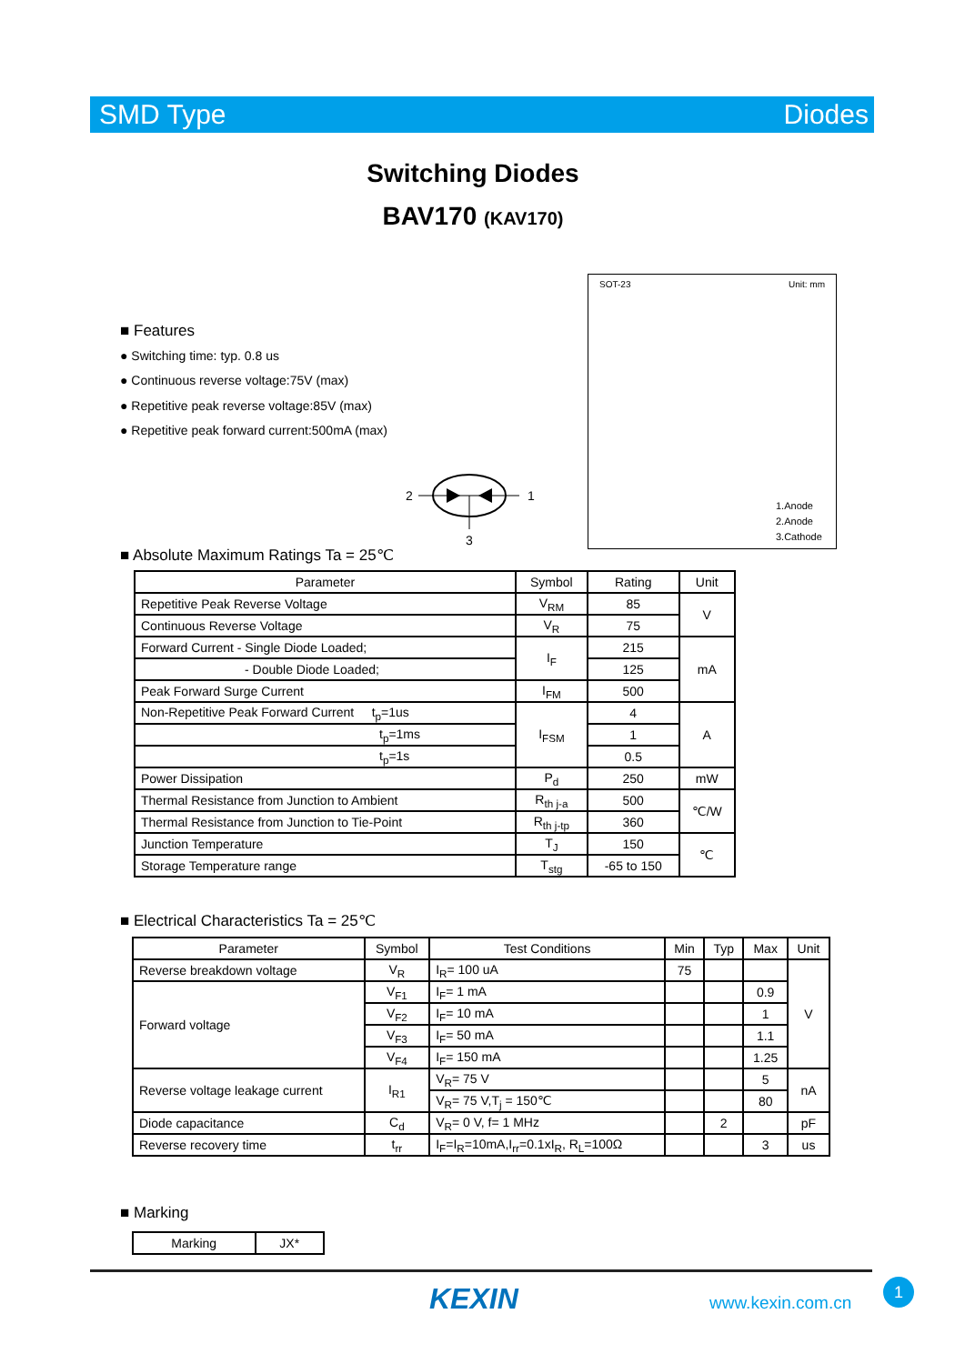SMD Type Diodes
Switching Diodes
BAV170 (KAV170)
■ Features
● Switching time: typ. 0.8 us
● Continuous reverse voltage:75V (max)
● Repetitive peak reverse voltage:85V (max)
● Repetitive peak forward current:500mA (max)
2 1
3
SOT-23 Unit: mm
1.Anode
2.Anode
3.Cathode
■ Absolute Maximum Ratings Ta = 25℃
| Parameter | Symbol | Rating | Unit |
| --- | --- | --- | --- |
| Repetitive Peak Reverse Voltage | V<sub>RM</sub> | 85 | V |
| Continuous Reverse Voltage | V<sub>R</sub> | 75 | |
| Forward Current - Single Diode Loaded; | I<sub>F</sub> | 215 | mA |
| - Double Diode Loaded; | | 125 | |
| Peak Forward Surge Current | I<sub>FM</sub> | 500 | |
| Non-Repetitive Peak Forward Current t<sub>p</sub>=1us | I<sub>FSM</sub> | 4 | A |
| t<sub>p</sub>=1ms | | 1 | |
| t<sub>p</sub>=1s | | 0.5 | |
| Power Dissipation | P<sub>d</sub> | 250 | mW |
| Thermal Resistance from Junction to Ambient | R<sub>th j-a</sub> | 500 | ℃/W |
| Thermal Resistance from Junction to Tie-Point | R<sub>th j-tp</sub> | 360 | |
| Junction Temperature | T<sub>J</sub> | 150 | ℃ |
| Storage Temperature range | T<sub>stg</sub> | -65 to 150 | |
■ Electrical Characteristics Ta = 25℃
| Parameter | Symbol | Test Conditions | Min | Typ | Max | Unit |
| --- | --- | --- | --- | --- | --- | --- |
| Reverse breakdown voltage | V<sub>R</sub> | I<sub>R</sub>= 100 uA | 75 | | | V |
| Forward voltage | V<sub>F1</sub> | I<sub>F</sub>= 1 mA | | | 0.9 | |
| | V<sub>F2</sub> | I<sub>F</sub>= 10 mA | | | 1 | |
| | V<sub>F3</sub> | I<sub>F</sub>= 50 mA | | | 1.1 | |
| | V<sub>F4</sub> | I<sub>F</sub>= 150 mA | | | 1.25 | |
| Reverse voltage leakage current | I<sub>R1</sub> | V<sub>R</sub>= 75 V | | | 5 | nA |
| | | V<sub>R</sub>= 75 V,T<sub>j</sub> = 150℃ | | | 80 | |
| Diode capacitance | C<sub>d</sub> | V<sub>R</sub>= 0 V, f= 1 MHz | | 2 | | pF |
| Reverse recovery time | t<sub>rr</sub> | I<sub>F</sub>=I<sub>R</sub>=10mA,I<sub>rr</sub>=0.1xI<sub>R</sub>, R<sub>L</sub>=100Ω | | | 3 | us |
■ Marking
| Marking | JX* |
KEXIN www.kexin.com.cn
1